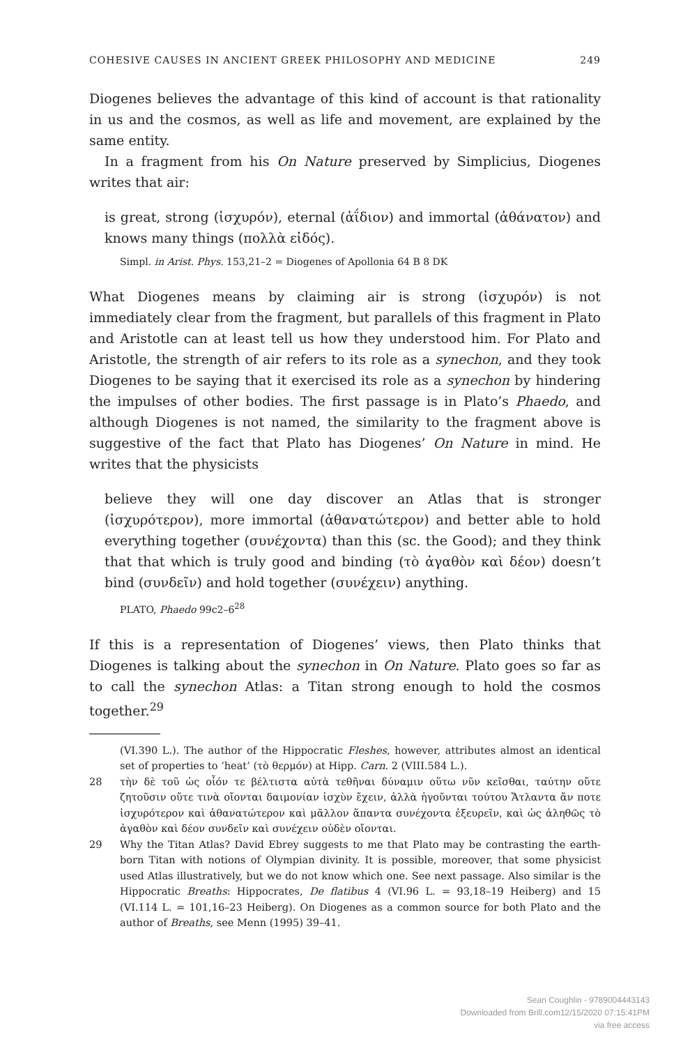COHESIVE CAUSES IN ANCIENT GREEK PHILOSOPHY AND MEDICINE 249
Diogenes believes the advantage of this kind of account is that rationality in us and the cosmos, as well as life and movement, are explained by the same entity.
In a fragment from his On Nature preserved by Simplicius, Diogenes writes that air:
is great, strong (ἰσχυρόν), eternal (ἀΐδιον) and immortal (ἀθάνατον) and knows many things (πολλὰ εἰδός).
Simpl. in Arist. Phys. 153,21–2 = Diogenes of Apollonia 64 B 8 DK
What Diogenes means by claiming air is strong (ἰσχυρόν) is not immediately clear from the fragment, but parallels of this fragment in Plato and Aristotle can at least tell us how they understood him. For Plato and Aristotle, the strength of air refers to its role as a synechon, and they took Diogenes to be saying that it exercised its role as a synechon by hindering the impulses of other bodies. The first passage is in Plato’s Phaedo, and although Diogenes is not named, the similarity to the fragment above is suggestive of the fact that Plato has Diogenes’ On Nature in mind. He writes that the physicists
believe they will one day discover an Atlas that is stronger (ἰσχυρότερον), more immortal (ἀθανατώτερον) and better able to hold everything together (συνέχοντα) than this (sc. the Good); and they think that that which is truly good and binding (τὸ ἀγαθὸν καὶ δέον) doesn’t bind (συνδεῖν) and hold together (συνέχειν) anything.
PLATO, Phaedo 99c2–6<sup>28</sup>
If this is a representation of Diogenes’ views, then Plato thinks that Diogenes is talking about the synechon in On Nature. Plato goes so far as to call the synechon Atlas: a Titan strong enough to hold the cosmos together.<sup>29</sup>
(VI.390 L.). The author of the Hippocratic Fleshes, however, attributes almost an identical set of properties to ‘heat’ (τὸ θερμόν) at Hipp. Carn. 2 (VIII.584 L.).
28 τὴν δὲ τοῦ ὡς οἷόν τε βέλτιστα αὐτὰ τεθῆναι δύναμιν οὕτω νῦν κεῖσθαι, ταύτην οὔτε ζητοῦσιν οὔτε τινὰ οἴονται δαιμονίαν ἰσχὺν ἔχειν, ἀλλὰ ἡγοῦνται τούτου Ἄτλαντα ἄν ποτε ἰσχυρότερον καὶ ἀθανατώτερον καὶ μᾶλλον ἅπαντα συνέχοντα ἐξευρεῖν, καὶ ὡς ἀληθῶς τὸ ἀγαθὸν καὶ δέον συνδεῖν καὶ συνέχειν οὐδὲν οἴονται.
29 Why the Titan Atlas? David Ebrey suggests to me that Plato may be contrasting the earth-born Titan with notions of Olympian divinity. It is possible, moreover, that some physicist used Atlas illustratively, but we do not know which one. See next passage. Also similar is the Hippocratic Breaths: Hippocrates, De flatibus 4 (VI.96 L. = 93,18–19 Heiberg) and 15 (VI.114 L. = 101,16–23 Heiberg). On Diogenes as a common source for both Plato and the author of Breaths, see Menn (1995) 39–41.
Sean Coughlin - 9789004443143
Downloaded from Brill.com12/15/2020 07:15:41PM
via free access